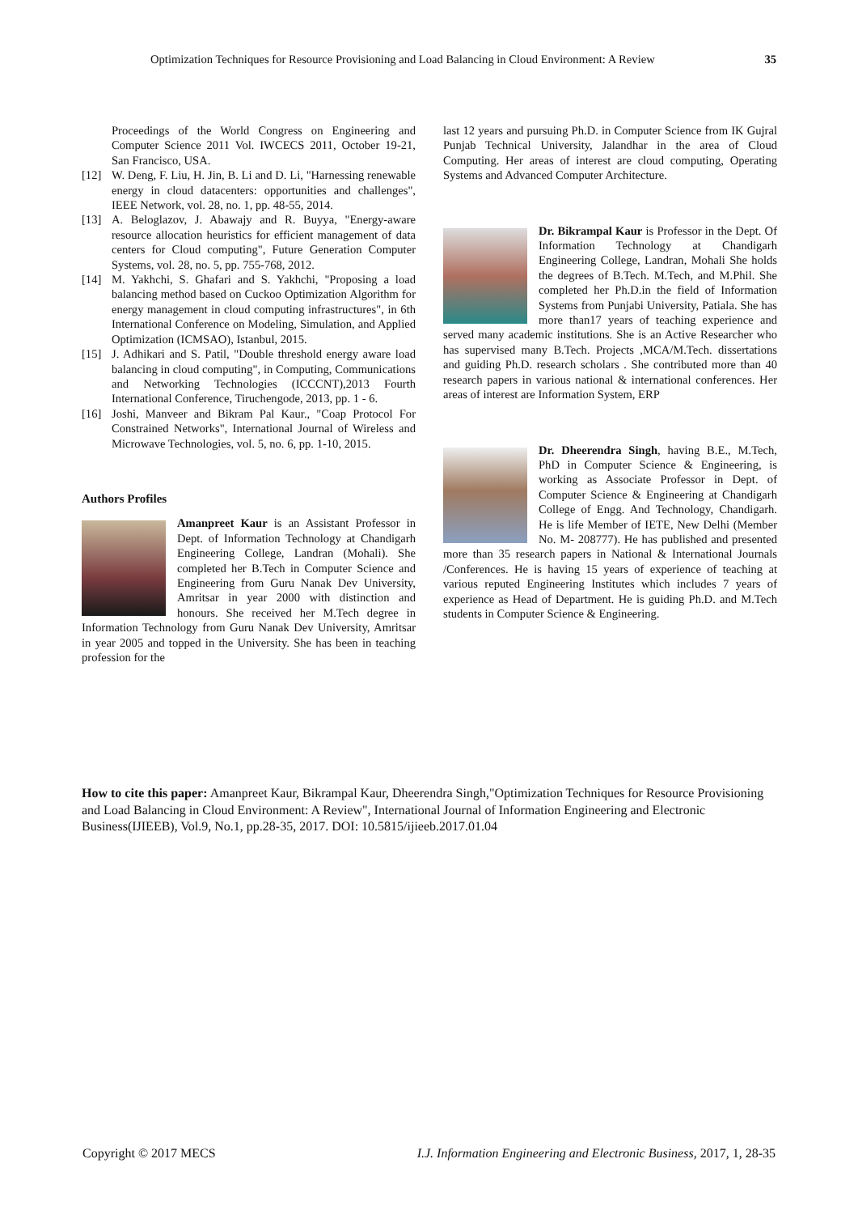Optimization Techniques for Resource Provisioning and Load Balancing in Cloud Environment: A Review 35
Proceedings of the World Congress on Engineering and Computer Science 2011 Vol. IWCECS 2011, October 19-21, San Francisco, USA.
[12] W. Deng, F. Liu, H. Jin, B. Li and D. Li, "Harnessing renewable energy in cloud datacenters: opportunities and challenges", IEEE Network, vol. 28, no. 1, pp. 48-55, 2014.
[13] A. Beloglazov, J. Abawajy and R. Buyya, "Energy-aware resource allocation heuristics for efficient management of data centers for Cloud computing", Future Generation Computer Systems, vol. 28, no. 5, pp. 755-768, 2012.
[14] M. Yakhchi, S. Ghafari and S. Yakhchi, "Proposing a load balancing method based on Cuckoo Optimization Algorithm for energy management in cloud computing infrastructures", in 6th International Conference on Modeling, Simulation, and Applied Optimization (ICMSAO), Istanbul, 2015.
[15] J. Adhikari and S. Patil, "Double threshold energy aware load balancing in cloud computing", in Computing, Communications and Networking Technologies (ICCCNT),2013 Fourth International Conference, Tiruchengode, 2013, pp. 1 - 6.
[16] Joshi, Manveer and Bikram Pal Kaur., "Coap Protocol For Constrained Networks", International Journal of Wireless and Microwave Technologies, vol. 5, no. 6, pp. 1-10, 2015.
Authors Profiles
Amanpreet Kaur is an Assistant Professor in Dept. of Information Technology at Chandigarh Engineering College, Landran (Mohali). She completed her B.Tech in Computer Science and Engineering from Guru Nanak Dev University, Amritsar in year 2000 with distinction and honours. She received her M.Tech degree in Information Technology from Guru Nanak Dev University, Amritsar in year 2005 and topped in the University. She has been in teaching profession for the
last 12 years and pursuing Ph.D. in Computer Science from IK Gujral Punjab Technical University, Jalandhar in the area of Cloud Computing. Her areas of interest are cloud computing, Operating Systems and Advanced Computer Architecture.
Dr. Bikrampal Kaur is Professor in the Dept. Of Information Technology at Chandigarh Engineering College, Landran, Mohali She holds the degrees of B.Tech. M.Tech, and M.Phil. She completed her Ph.D.in the field of Information Systems from Punjabi University, Patiala. She has more than17 years of teaching experience and served many academic institutions. She is an Active Researcher who has supervised many B.Tech. Projects ,MCA/M.Tech. dissertations and guiding Ph.D. research scholars . She contributed more than 40 research papers in various national & international conferences. Her areas of interest are Information System, ERP
Dr. Dheerendra Singh, having B.E., M.Tech, PhD in Computer Science & Engineering, is working as Associate Professor in Dept. of Computer Science & Engineering at Chandigarh College of Engg. And Technology, Chandigarh. He is life Member of IETE, New Delhi (Member No. M- 208777). He has published and presented more than 35 research papers in National & International Journals /Conferences. He is having 15 years of experience of teaching at various reputed Engineering Institutes which includes 7 years of experience as Head of Department. He is guiding Ph.D. and M.Tech students in Computer Science & Engineering.
How to cite this paper: Amanpreet Kaur, Bikrampal Kaur, Dheerendra Singh,"Optimization Techniques for Resource Provisioning and Load Balancing in Cloud Environment: A Review", International Journal of Information Engineering and Electronic Business(IJIEEB), Vol.9, No.1, pp.28-35, 2017. DOI: 10.5815/ijieeb.2017.01.04
Copyright © 2017 MECS I.J. Information Engineering and Electronic Business, 2017, 1, 28-35